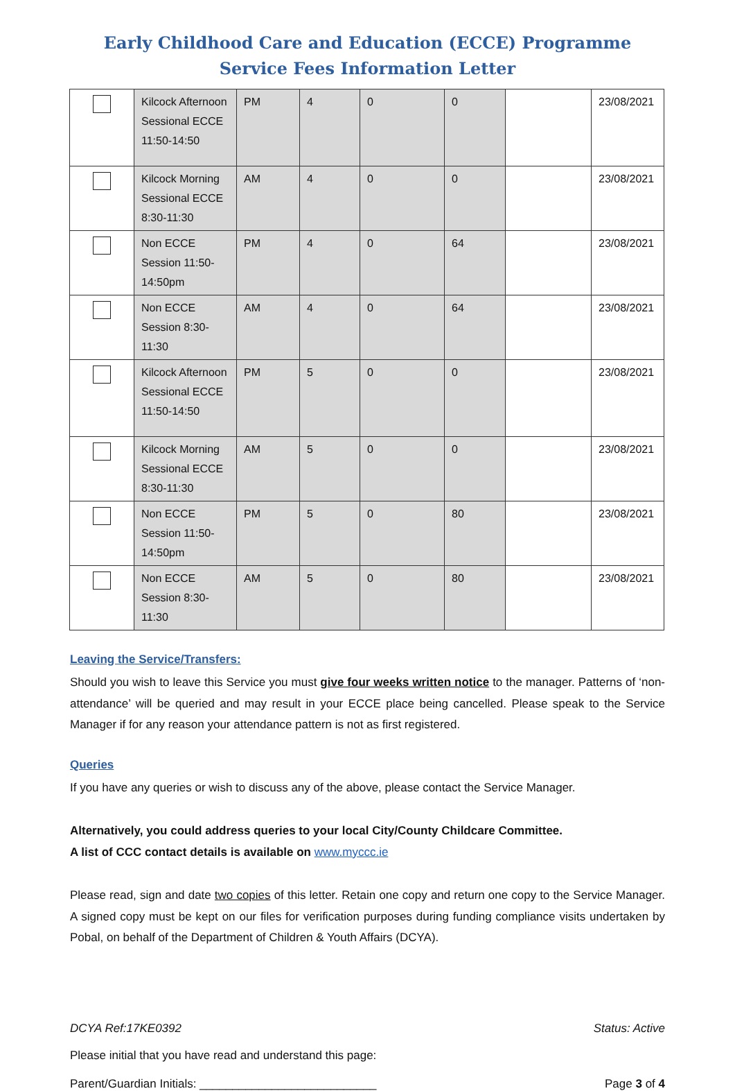Early Childhood Care and Education (ECCE) Programme
Service Fees Information Letter
| | Kilcock Afternoon Sessional ECCE 11:50-14:50 | PM | 4 | 0 | 0 | | 23/08/2021 |
| | Kilcock Morning Sessional ECCE 8:30-11:30 | AM | 4 | 0 | 0 | | 23/08/2021 |
| | Non ECCE Session 11:50-14:50pm | PM | 4 | 0 | 64 | | 23/08/2021 |
| | Non ECCE Session 8:30-11:30 | AM | 4 | 0 | 64 | | 23/08/2021 |
| | Kilcock Afternoon Sessional ECCE 11:50-14:50 | PM | 5 | 0 | 0 | | 23/08/2021 |
| | Kilcock Morning Sessional ECCE 8:30-11:30 | AM | 5 | 0 | 0 | | 23/08/2021 |
| | Non ECCE Session 11:50-14:50pm | PM | 5 | 0 | 80 | | 23/08/2021 |
| | Non ECCE Session 8:30-11:30 | AM | 5 | 0 | 80 | | 23/08/2021 |
Leaving the Service/Transfers:
Should you wish to leave this Service you must give four weeks written notice to the manager. Patterns of ‘non-attendance’ will be queried and may result in your ECCE place being cancelled. Please speak to the Service Manager if for any reason your attendance pattern is not as first registered.
Queries
If you have any queries or wish to discuss any of the above, please contact the Service Manager.
Alternatively, you could address queries to your local City/County Childcare Committee.
A list of CCC contact details is available on www.myccc.ie
Please read, sign and date two copies of this letter. Retain one copy and return one copy to the Service Manager. A signed copy must be kept on our files for verification purposes during funding compliance visits undertaken by Pobal, on behalf of the Department of Children & Youth Affairs (DCYA).
DCYA Ref:17KE0392 Status: Active
Please initial that you have read and understand this page:
Parent/Guardian Initials: ___________________________ Page 3 of 4